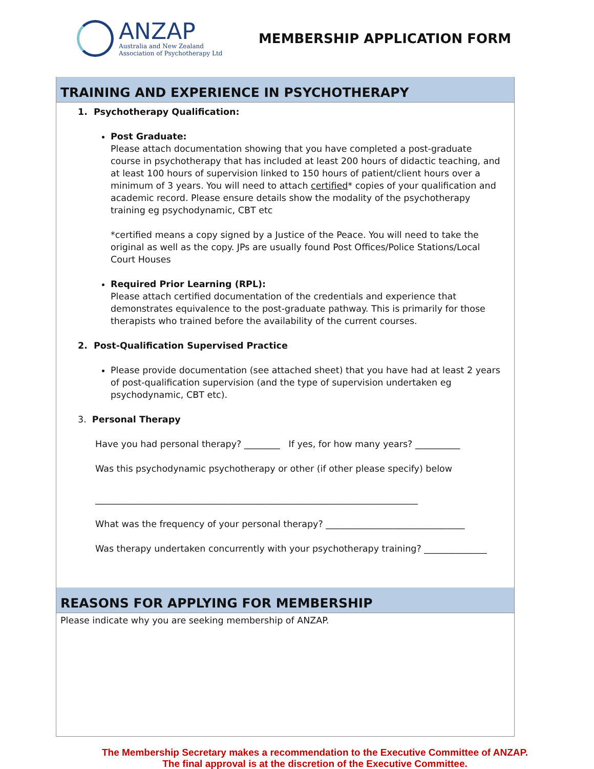ANZAP
Australia and New Zealand
Association of Psychotherapy Ltd
MEMBERSHIP APPLICATION FORM
TRAINING AND EXPERIENCE IN PSYCHOTHERAPY
1. Psychotherapy Qualification:
Post Graduate:
Please attach documentation showing that you have completed a post-graduate course in psychotherapy that has included at least 200 hours of didactic teaching, and at least 100 hours of supervision linked to 150 hours of patient/client hours over a minimum of 3 years. You will need to attach certified* copies of your qualification and academic record. Please ensure details show the modality of the psychotherapy training eg psychodynamic, CBT etc
*certified means a copy signed by a Justice of the Peace. You will need to take the original as well as the copy. JPs are usually found Post Offices/Police Stations/Local Court Houses
Required Prior Learning (RPL):
Please attach certified documentation of the credentials and experience that demonstrates equivalence to the post-graduate pathway. This is primarily for those therapists who trained before the availability of the current courses.
2. Post-Qualification Supervised Practice
Please provide documentation (see attached sheet) that you have had at least 2 years of post-qualification supervision (and the type of supervision undertaken eg psychodynamic, CBT etc).
3. Personal Therapy
Have you had personal therapy? ________ If yes, for how many years? __________
Was this psychodynamic psychotherapy or other (if other please specify) below
________________________________________________________________________
What was the frequency of your personal therapy? _______________________________
Was therapy undertaken concurrently with your psychotherapy training? ______________
REASONS FOR APPLYING FOR MEMBERSHIP
Please indicate why you are seeking membership of ANZAP.
The Membership Secretary makes a recommendation to the Executive Committee of ANZAP. The final approval is at the discretion of the Executive Committee.